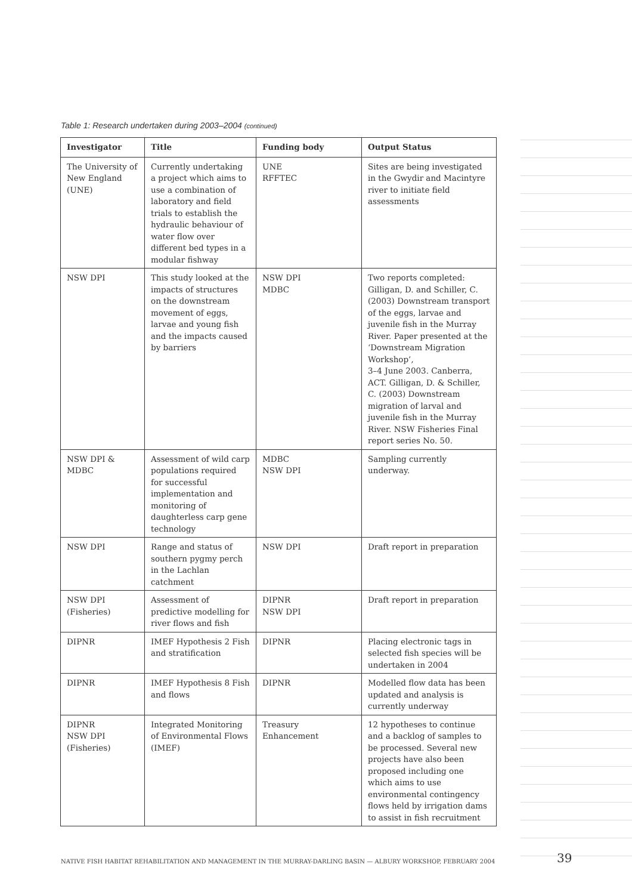Table 1: Research undertaken during 2003–2004 (continued)
| Investigator | Title | Funding body | Output Status |
| --- | --- | --- | --- |
| The University of New England (UNE) | Currently undertaking a project which aims to use a combination of laboratory and field trials to establish the hydraulic behaviour of water flow over different bed types in a modular fishway | UNE RFFTEC | Sites are being investigated in the Gwydir and Macintyre river to initiate field assessments |
| NSW DPI | This study looked at the impacts of structures on the downstream movement of eggs, larvae and young fish and the impacts caused by barriers | NSW DPI MDBC | Two reports completed: Gilligan, D. and Schiller, C. (2003) Downstream transport of the eggs, larvae and juvenile fish in the Murray River. Paper presented at the ‘Downstream Migration Workshop’, 3–4 June 2003. Canberra, ACT. Gilligan, D. & Schiller, C. (2003) Downstream migration of larval and juvenile fish in the Murray River. NSW Fisheries Final report series No. 50. |
| NSW DPI & MDBC | Assessment of wild carp populations required for successful implementation and monitoring of daughterless carp gene technology | MDBC NSW DPI | Sampling currently underway. |
| NSW DPI | Range and status of southern pygmy perch in the Lachlan catchment | NSW DPI | Draft report in preparation |
| NSW DPI (Fisheries) | Assessment of predictive modelling for river flows and fish | DIPNR NSW DPI | Draft report in preparation |
| DIPNR | IMEF Hypothesis 2 Fish and stratification | DIPNR | Placing electronic tags in selected fish species will be undertaken in 2004 |
| DIPNR | IMEF Hypothesis 8 Fish and flows | DIPNR | Modelled flow data has been updated and analysis is currently underway |
| DIPNR NSW DPI (Fisheries) | Integrated Monitoring of Environmental Flows (IMEF) | Treasury Enhancement | 12 hypotheses to continue and a backlog of samples to be processed. Several new projects have also been proposed including one which aims to use environmental contingency flows held by irrigation dams to assist in fish recruitment |
NATIVE FISH HABITAT REHABILITATION AND MANAGEMENT IN THE MURRAY-DARLING BASIN — ALBURY WORKSHOP, FEBRUARY 2004
39